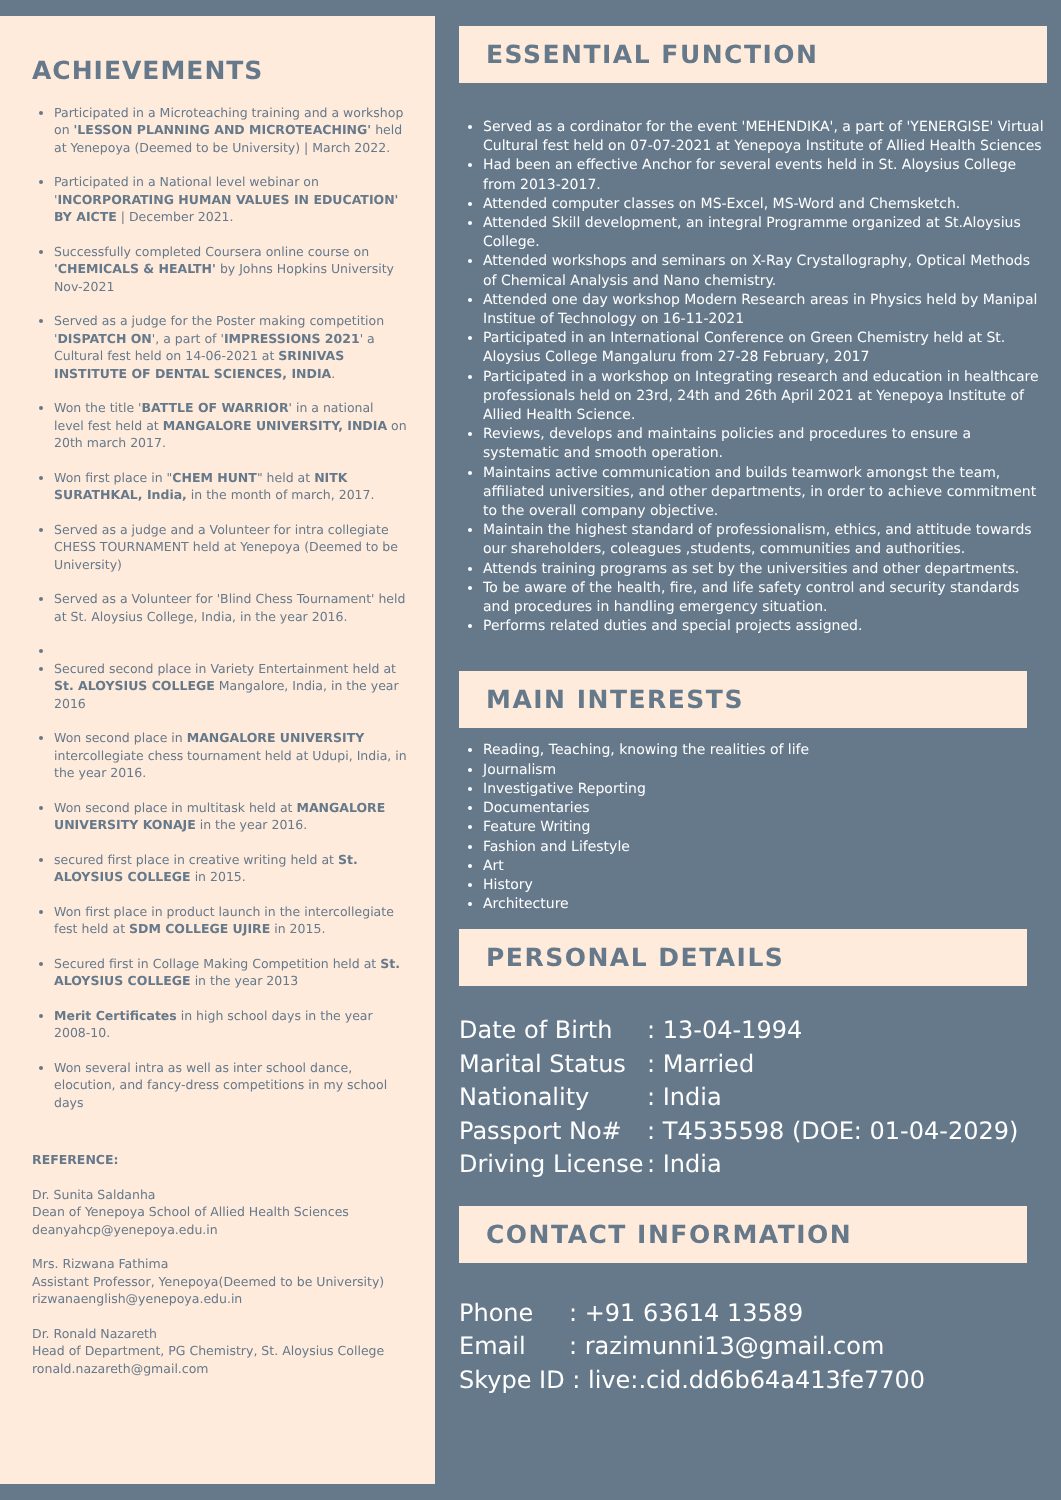ACHIEVEMENTS
Participated in a Microteaching training and a workshop on 'LESSON PLANNING AND MICROTEACHING' held at Yenepoya (Deemed to be University) | March 2022.
Participated in a National level webinar on 'INCORPORATING HUMAN VALUES IN EDUCATION' BY AICTE | December 2021.
Successfully completed Coursera online course on 'CHEMICALS & HEALTH' by Johns Hopkins University Nov-2021
Served as a judge for the Poster making competition 'DISPATCH ON', a part of 'IMPRESSIONS 2021' a Cultural fest held on 14-06-2021 at SRINIVAS INSTITUTE OF DENTAL SCIENCES, INDIA.
Won the title 'BATTLE OF WARRIOR' in a national level fest held at MANGALORE UNIVERSITY, INDIA on 20th march 2017.
Won first place in "CHEM HUNT" held at NITK SURATHKAL, India, in the month of march, 2017.
Served as a judge and a Volunteer for intra collegiate CHESS TOURNAMENT held at Yenepoya (Deemed to be University)
Served as a Volunteer for 'Blind Chess Tournament' held at St. Aloysius College, India, in the year 2016.
Secured second place in Variety Entertainment held at St. ALOYSIUS COLLEGE Mangalore, India, in the year 2016
Won second place in MANGALORE UNIVERSITY intercollegiate chess tournament held at Udupi, India, in the year 2016.
Won second place in multitask held at MANGALORE UNIVERSITY KONAJE in the year 2016.
secured first place in creative writing held at St. ALOYSIUS COLLEGE in 2015.
Won first place in product launch in the intercollegiate fest held at SDM COLLEGE UJIRE in 2015.
Secured first in Collage Making Competition held at St. ALOYSIUS COLLEGE in the year 2013
Merit Certificates in high school days in the year 2008-10.
Won several intra as well as inter school dance, elocution, and fancy-dress competitions in my school days
REFERENCE:
Dr. Sunita Saldanha
Dean of Yenepoya School of Allied Health Sciences
deanyahcp@yenepoya.edu.in
Mrs. Rizwana Fathima
Assistant Professor, Yenepoya(Deemed to be University)
rizwanaenglish@yenepoya.edu.in
Dr. Ronald Nazareth
Head of Department, PG Chemistry, St. Aloysius College
ronald.nazareth@gmail.com
ESSENTIAL FUNCTION
Served as a cordinator for the event 'MEHENDIKA', a part of 'YENERGISE' Virtual Cultural fest held on 07-07-2021 at Yenepoya Institute of Allied Health Sciences
Had been an effective Anchor for several events held in St. Aloysius College from 2013-2017.
Attended computer classes on MS-Excel, MS-Word and Chemsketch.
Attended Skill development, an integral Programme organized at St.Aloysius College.
Attended workshops and seminars on X-Ray Crystallography, Optical Methods of Chemical Analysis and Nano chemistry.
Attended one day workshop Modern Research areas in Physics held by Manipal Institue of Technology on 16-11-2021
Participated in an International Conference on Green Chemistry held at St. Aloysius College Mangaluru from 27-28 February, 2017
Participated in a workshop on Integrating research and education in healthcare professionals held on 23rd, 24th and 26th April 2021 at Yenepoya Institute of Allied Health Science.
Reviews, develops and maintains policies and procedures to ensure a systematic and smooth operation.
Maintains active communication and builds teamwork amongst the team, affiliated universities, and other departments, in order to achieve commitment to the overall company objective.
Maintain the highest standard of professionalism, ethics, and attitude towards our shareholders, coleagues ,students, communities and authorities.
Attends training programs as set by the universities and other departments.
To be aware of the health, fire, and life safety control and security standards and procedures in handling emergency situation.
Performs related duties and special projects assigned.
MAIN INTERESTS
Reading, Teaching, knowing the realities of life
Journalism
Investigative Reporting
Documentaries
Feature Writing
Fashion and Lifestyle
Art
History
Architecture
PERSONAL DETAILS
Date of Birth: 13-04-1994
Marital Status: Married
Nationality: India
Passport No#: T4535598 (DOE: 01-04-2029)
Driving License: India
CONTACT INFORMATION
Phone: +91 63614 13589
Email: razimunni13@gmail.com
Skype ID : live:.cid.dd6b64a413fe7700